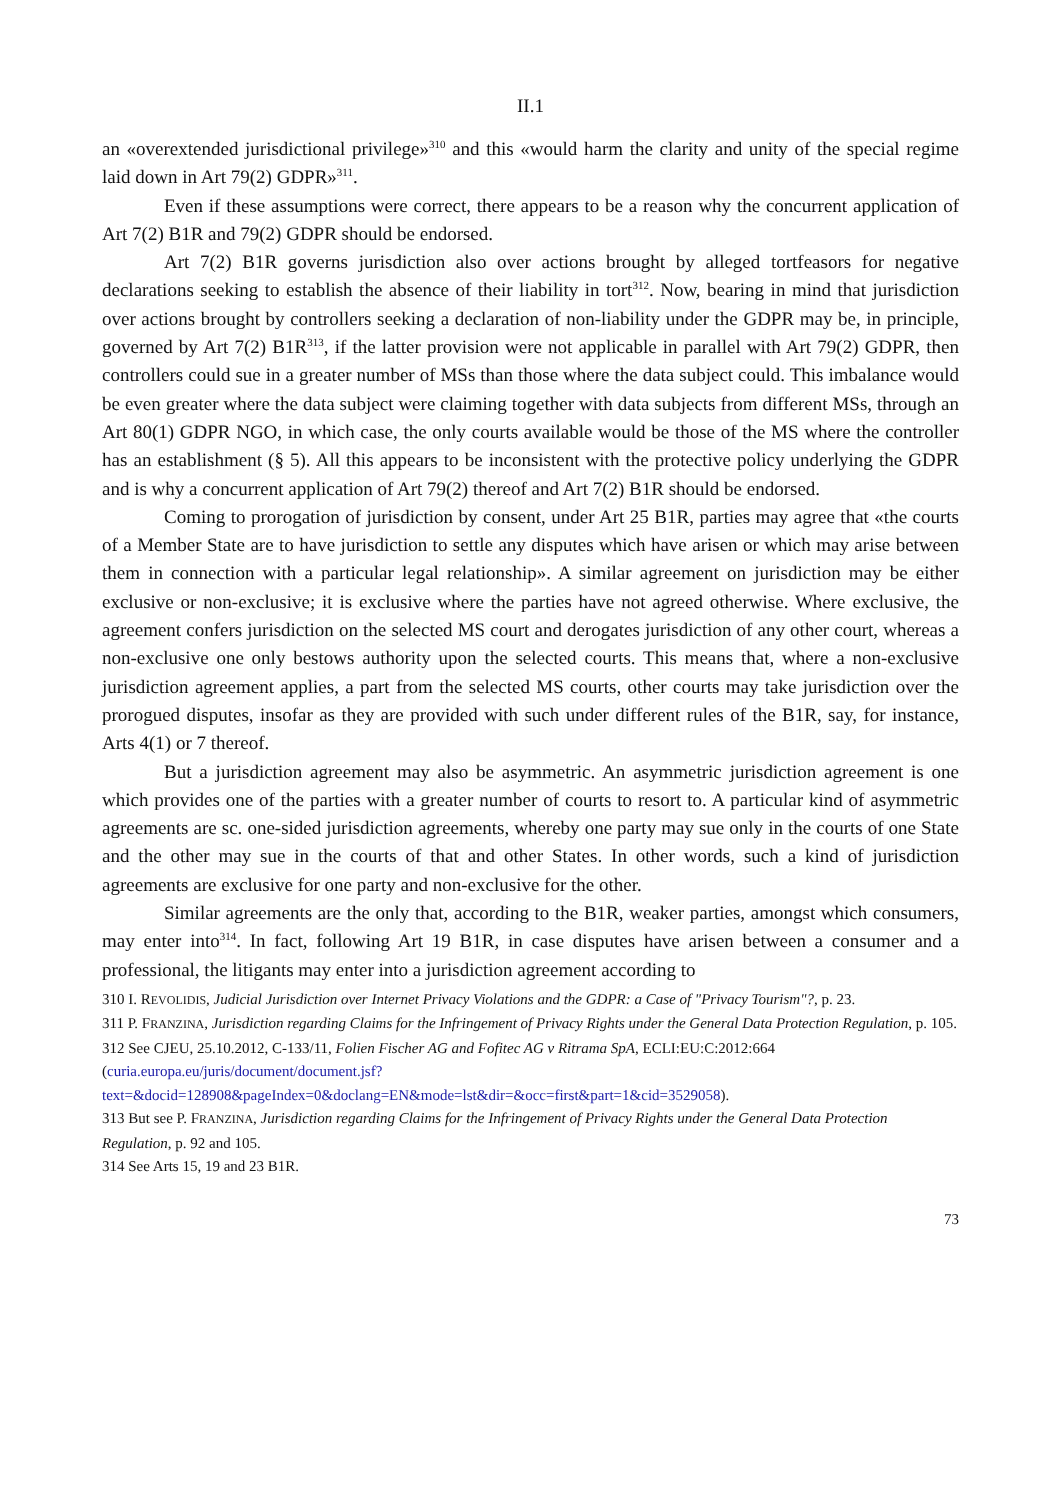II.1
an «overextended jurisdictional privilege»<sup>310</sup> and this «would harm the clarity and unity of the special regime laid down in Art 79(2) GDPR»<sup>311</sup>.
Even if these assumptions were correct, there appears to be a reason why the concurrent application of Art 7(2) B1R and 79(2) GDPR should be endorsed.
Art 7(2) B1R governs jurisdiction also over actions brought by alleged tortfeasors for negative declarations seeking to establish the absence of their liability in tort<sup>312</sup>. Now, bearing in mind that jurisdiction over actions brought by controllers seeking a declaration of non-liability under the GDPR may be, in principle, governed by Art 7(2) B1R<sup>313</sup>, if the latter provision were not applicable in parallel with Art 79(2) GDPR, then controllers could sue in a greater number of MSs than those where the data subject could. This imbalance would be even greater where the data subject were claiming together with data subjects from different MSs, through an Art 80(1) GDPR NGO, in which case, the only courts available would be those of the MS where the controller has an establishment (§ 5). All this appears to be inconsistent with the protective policy underlying the GDPR and is why a concurrent application of Art 79(2) thereof and Art 7(2) B1R should be endorsed.
Coming to prorogation of jurisdiction by consent, under Art 25 B1R, parties may agree that «the courts of a Member State are to have jurisdiction to settle any disputes which have arisen or which may arise between them in connection with a particular legal relationship». A similar agreement on jurisdiction may be either exclusive or non-exclusive; it is exclusive where the parties have not agreed otherwise. Where exclusive, the agreement confers jurisdiction on the selected MS court and derogates jurisdiction of any other court, whereas a non-exclusive one only bestows authority upon the selected courts. This means that, where a non-exclusive jurisdiction agreement applies, a part from the selected MS courts, other courts may take jurisdiction over the prorogued disputes, insofar as they are provided with such under different rules of the B1R, say, for instance, Arts 4(1) or 7 thereof.
But a jurisdiction agreement may also be asymmetric. An asymmetric jurisdiction agreement is one which provides one of the parties with a greater number of courts to resort to. A particular kind of asymmetric agreements are sc. one-sided jurisdiction agreements, whereby one party may sue only in the courts of one State and the other may sue in the courts of that and other States. In other words, such a kind of jurisdiction agreements are exclusive for one party and non-exclusive for the other.
Similar agreements are the only that, according to the B1R, weaker parties, amongst which consumers, may enter into<sup>314</sup>. In fact, following Art 19 B1R, in case disputes have arisen between a consumer and a professional, the litigants may enter into a jurisdiction agreement according to
310 I. REVOLIDIS, Judicial Jurisdiction over Internet Privacy Violations and the GDPR: a Case of "Privacy Tourism"?, p. 23.
311 P. FRANZINA, Jurisdiction regarding Claims for the Infringement of Privacy Rights under the General Data Protection Regulation, p. 105.
312 See CJEU, 25.10.2012, C-133/11, Folien Fischer AG and Fofitec AG v Ritrama SpA, ECLI:EU:C:2012:664 (curia.europa.eu/juris/document/document.jsf?
text=&docid=128908&pageIndex=0&doclang=EN&mode=lst&dir=&occ=first&part=1&cid=3529058).
313 But see P. FRANZINA, Jurisdiction regarding Claims for the Infringement of Privacy Rights under the General Data Protection Regulation, p. 92 and 105.
314 See Arts 15, 19 and 23 B1R.
73